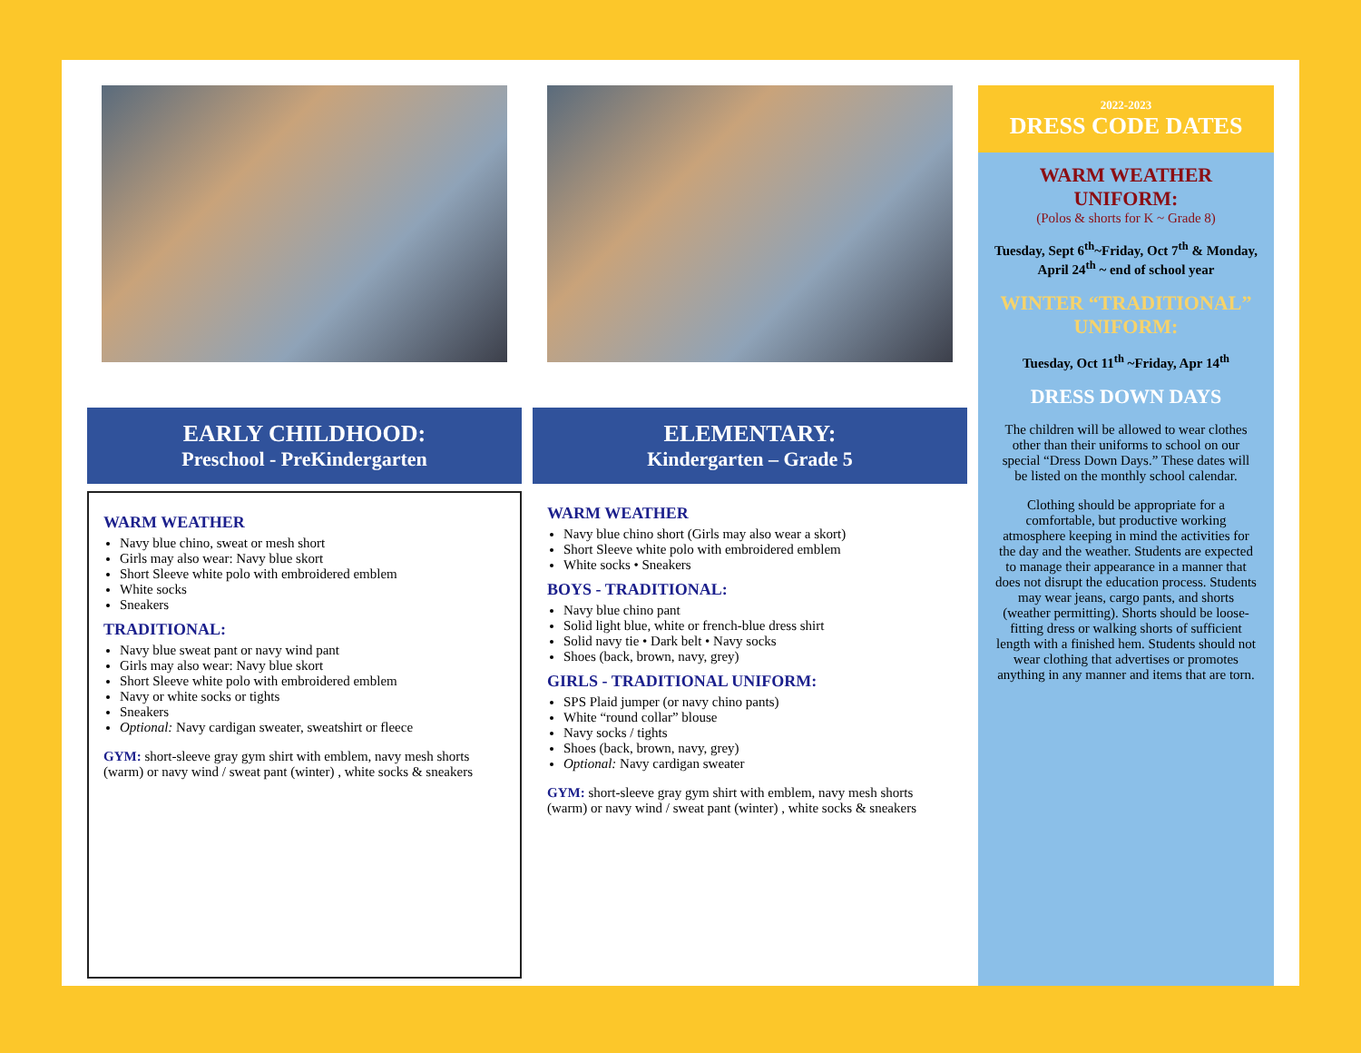EARLY CHILDHOOD:
Preschool - PreKindergarten
WARM WEATHER
Navy blue chino, sweat or mesh short
Girls may also wear: Navy blue skort
Short Sleeve white polo with embroidered emblem
White socks
Sneakers
TRADITIONAL:
Navy blue sweat pant or navy wind pant
Girls may also wear: Navy blue skort
Short Sleeve white polo with embroidered emblem
Navy or white socks or tights
Sneakers
Optional: Navy cardigan sweater, sweatshirt or fleece
GYM: short-sleeve gray gym shirt with emblem, navy mesh shorts (warm) or navy wind / sweat pant (winter) , white socks & sneakers
ELEMENTARY:
Kindergarten – Grade 5
WARM WEATHER
Navy blue chino short (Girls may also wear a skort)
Short Sleeve white polo with embroidered emblem
White socks • Sneakers
BOYS - TRADITIONAL:
Navy blue chino pant
Solid light blue, white or french-blue dress shirt
Solid navy tie • Dark belt • Navy socks
Shoes (back, brown, navy, grey)
GIRLS - TRADITIONAL UNIFORM:
SPS Plaid jumper (or navy chino pants)
White “round collar” blouse
Navy socks / tights
Shoes (back, brown, navy, grey)
Optional: Navy cardigan sweater
GYM: short-sleeve gray gym shirt with emblem, navy mesh shorts (warm) or navy wind / sweat pant (winter) , white socks & sneakers
2022-2023
DRESS CODE DATES
WARM WEATHER UNIFORM:
(Polos & shorts for K ~ Grade 8)
Tuesday, Sept 6<sup>th</sup>~Friday, Oct 7<sup>th</sup> & Monday, April 24<sup>th</sup> ~ end of school year
WINTER “TRADITIONAL” UNIFORM:
Tuesday, Oct 11<sup>th</sup> ~Friday, Apr 14<sup>th</sup>
DRESS DOWN DAYS
The children will be allowed to wear clothes other than their uniforms to school on our special “Dress Down Days.” These dates will be listed on the monthly school calendar.
Clothing should be appropriate for a comfortable, but productive working atmosphere keeping in mind the activities for the day and the weather. Students are expected to manage their appearance in a manner that does not disrupt the education process. Students may wear jeans, cargo pants, and shorts (weather permitting). Shorts should be loose-fitting dress or walking shorts of sufficient length with a finished hem. Students should not wear clothing that advertises or promotes anything in any manner and items that are torn.